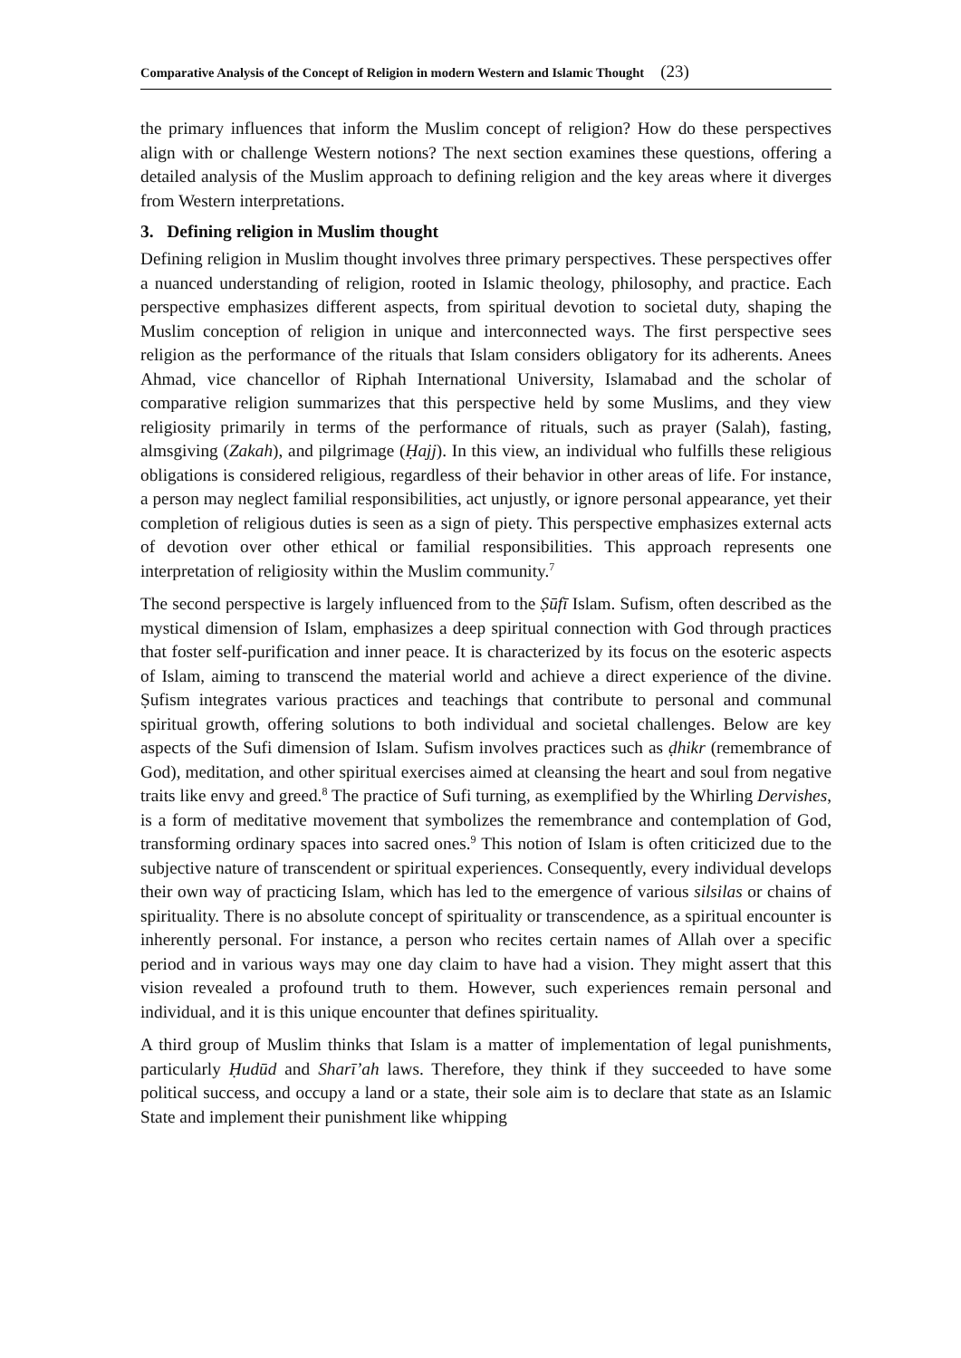Comparative Analysis of the Concept of Religion in modern Western and Islamic Thought (23)
the primary influences that inform the Muslim concept of religion? How do these perspectives align with or challenge Western notions? The next section examines these questions, offering a detailed analysis of the Muslim approach to defining religion and the key areas where it diverges from Western interpretations.
3. Defining religion in Muslim thought
Defining religion in Muslim thought involves three primary perspectives. These perspectives offer a nuanced understanding of religion, rooted in Islamic theology, philosophy, and practice. Each perspective emphasizes different aspects, from spiritual devotion to societal duty, shaping the Muslim conception of religion in unique and interconnected ways. The first perspective sees religion as the performance of the rituals that Islam considers obligatory for its adherents. Anees Ahmad, vice chancellor of Riphah International University, Islamabad and the scholar of comparative religion summarizes that this perspective held by some Muslims, and they view religiosity primarily in terms of the performance of rituals, such as prayer (Salah), fasting, almsgiving (Zakah), and pilgrimage (Ḥajj). In this view, an individual who fulfills these religious obligations is considered religious, regardless of their behavior in other areas of life. For instance, a person may neglect familial responsibilities, act unjustly, or ignore personal appearance, yet their completion of religious duties is seen as a sign of piety. This perspective emphasizes external acts of devotion over other ethical or familial responsibilities. This approach represents one interpretation of religiosity within the Muslim community.<sup>7</sup>
The second perspective is largely influenced from to the Ṣūfī Islam. Sufism, often described as the mystical dimension of Islam, emphasizes a deep spiritual connection with God through practices that foster self-purification and inner peace. It is characterized by its focus on the esoteric aspects of Islam, aiming to transcend the material world and achieve a direct experience of the divine. Ṣufism integrates various practices and teachings that contribute to personal and communal spiritual growth, offering solutions to both individual and societal challenges. Below are key aspects of the Sufi dimension of Islam. Sufism involves practices such as ḍhikr (remembrance of God), meditation, and other spiritual exercises aimed at cleansing the heart and soul from negative traits like envy and greed.<sup>8</sup> The practice of Sufi turning, as exemplified by the Whirling Dervishes, is a form of meditative movement that symbolizes the remembrance and contemplation of God, transforming ordinary spaces into sacred ones.<sup>9</sup> This notion of Islam is often criticized due to the subjective nature of transcendent or spiritual experiences. Consequently, every individual develops their own way of practicing Islam, which has led to the emergence of various silsilas or chains of spirituality. There is no absolute concept of spirituality or transcendence, as a spiritual encounter is inherently personal. For instance, a person who recites certain names of Allah over a specific period and in various ways may one day claim to have had a vision. They might assert that this vision revealed a profound truth to them. However, such experiences remain personal and individual, and it is this unique encounter that defines spirituality.
A third group of Muslim thinks that Islam is a matter of implementation of legal punishments, particularly Ḥudūd and Sharī’ah laws. Therefore, they think if they succeeded to have some political success, and occupy a land or a state, their sole aim is to declare that state as an Islamic State and implement their punishment like whipping